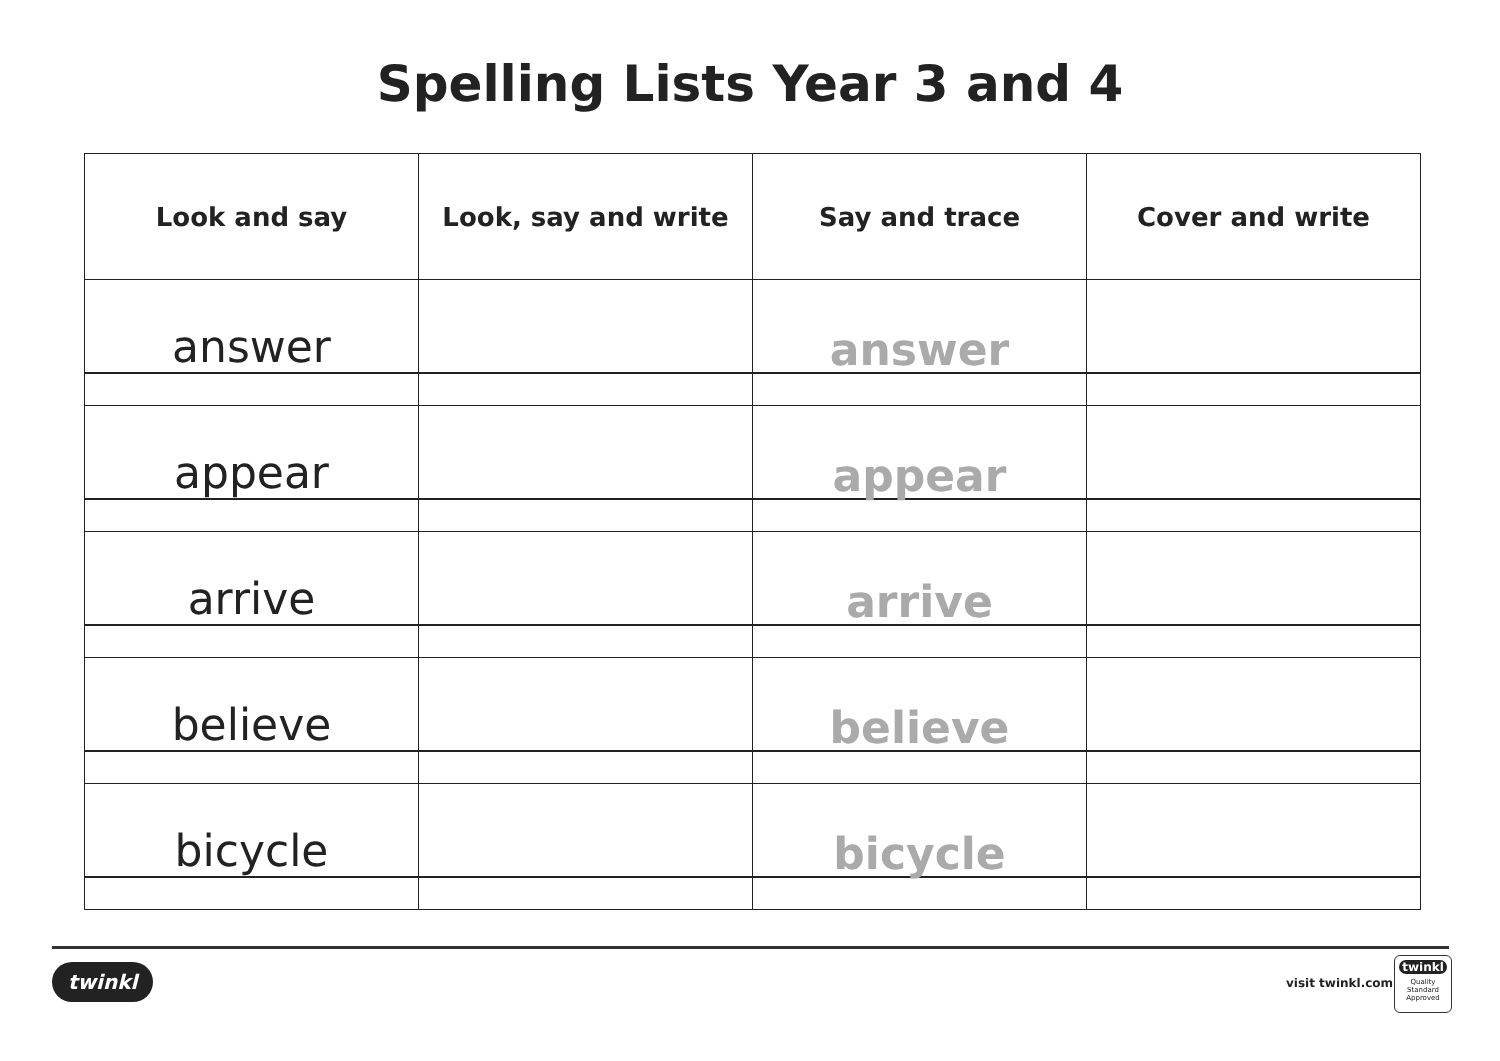Spelling Lists Year 3 and 4
| Look and say | Look, say and write | Say and trace | Cover and write |
| --- | --- | --- | --- |
| answer | | answer | |
| appear | | appear | |
| arrive | | arrive | |
| believe | | believe | |
| bicycle | | bicycle | |
twinkl visit twinkl.com
twinkl
Quality Standard Approved